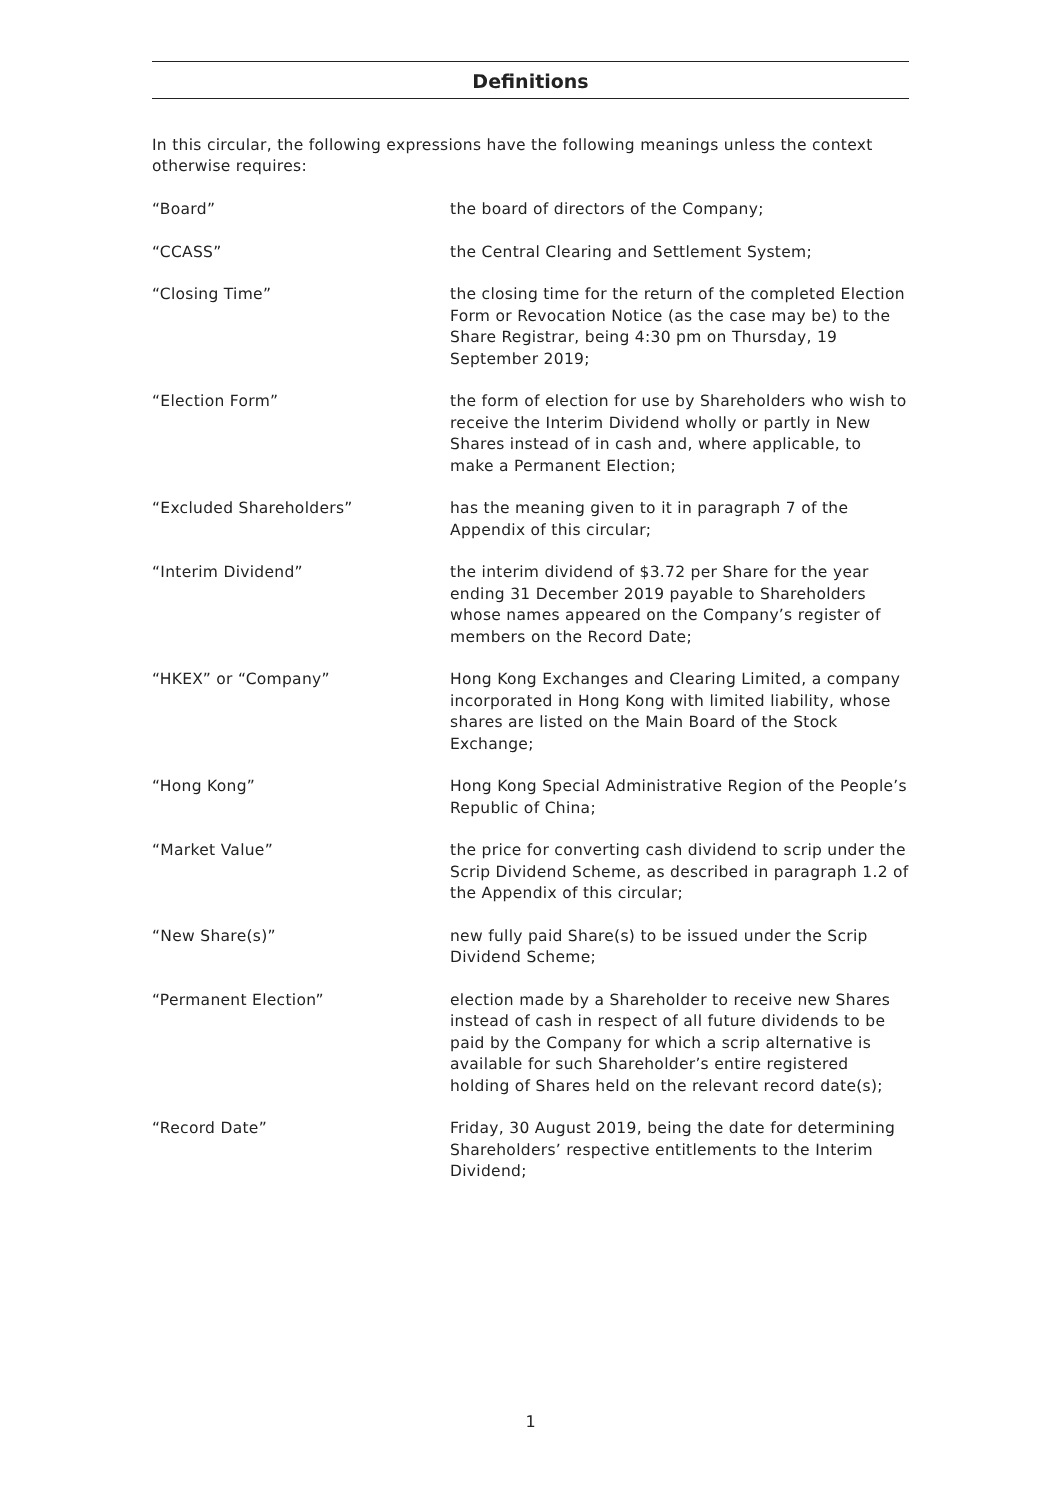Definitions
In this circular, the following expressions have the following meanings unless the context otherwise requires:
“Board” the board of directors of the Company;
“CCASS” the Central Clearing and Settlement System;
“Closing Time” the closing time for the return of the completed Election Form or Revocation Notice (as the case may be) to the Share Registrar, being 4:30 pm on Thursday, 19 September 2019;
“Election Form” the form of election for use by Shareholders who wish to receive the Interim Dividend wholly or partly in New Shares instead of in cash and, where applicable, to make a Permanent Election;
“Excluded Shareholders” has the meaning given to it in paragraph 7 of the Appendix of this circular;
“Interim Dividend” the interim dividend of $3.72 per Share for the year ending 31 December 2019 payable to Shareholders whose names appeared on the Company’s register of members on the Record Date;
“HKEX” or “Company” Hong Kong Exchanges and Clearing Limited, a company incorporated in Hong Kong with limited liability, whose shares are listed on the Main Board of the Stock Exchange;
“Hong Kong” Hong Kong Special Administrative Region of the People’s Republic of China;
“Market Value” the price for converting cash dividend to scrip under the Scrip Dividend Scheme, as described in paragraph 1.2 of the Appendix of this circular;
“New Share(s)” new fully paid Share(s) to be issued under the Scrip Dividend Scheme;
“Permanent Election” election made by a Shareholder to receive new Shares instead of cash in respect of all future dividends to be paid by the Company for which a scrip alternative is available for such Shareholder’s entire registered holding of Shares held on the relevant record date(s);
“Record Date” Friday, 30 August 2019, being the date for determining Shareholders’ respective entitlements to the Interim Dividend;
1